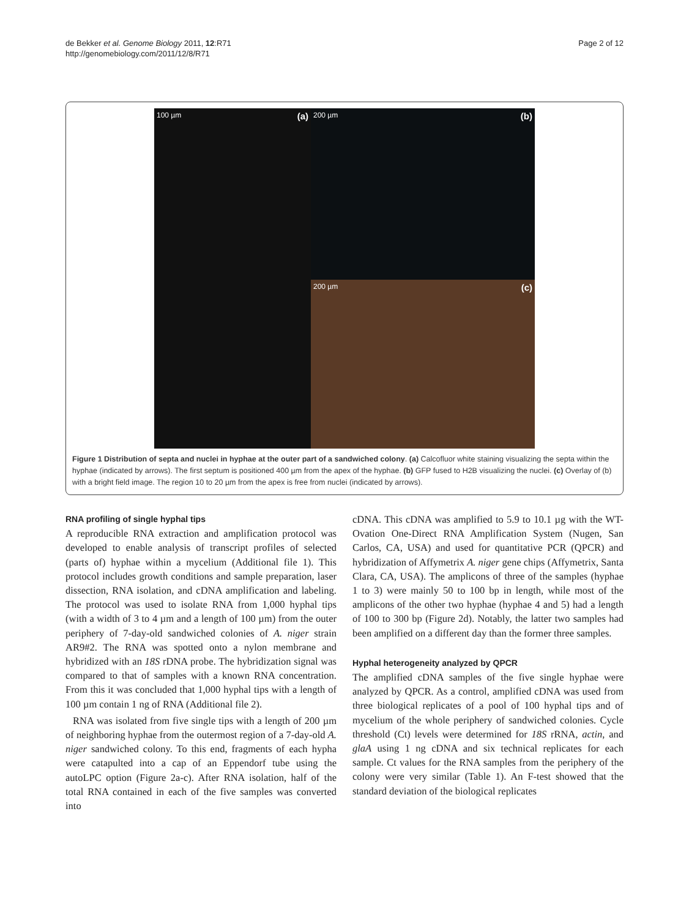de Bekker et al. Genome Biology 2011, 12:R71
http://genomebiology.com/2011/12/8/R71
Page 2 of 12
100 µm (a)
200 µm (b)
200 µm (c)
Figure 1 Distribution of septa and nuclei in hyphae at the outer part of a sandwiched colony. (a) Calcofluor white staining visualizing the septa within the hyphae (indicated by arrows). The first septum is positioned 400 µm from the apex of the hyphae. (b) GFP fused to H2B visualizing the nuclei. (c) Overlay of (b) with a bright field image. The region 10 to 20 µm from the apex is free from nuclei (indicated by arrows).
RNA profiling of single hyphal tips
A reproducible RNA extraction and amplification protocol was developed to enable analysis of transcript profiles of selected (parts of) hyphae within a mycelium (Additional file 1). This protocol includes growth conditions and sample preparation, laser dissection, RNA isolation, and cDNA amplification and labeling. The protocol was used to isolate RNA from 1,000 hyphal tips (with a width of 3 to 4 µm and a length of 100 µm) from the outer periphery of 7-day-old sandwiched colonies of A. niger strain AR9#2. The RNA was spotted onto a nylon membrane and hybridized with an 18S rDNA probe. The hybridization signal was compared to that of samples with a known RNA concentration. From this it was concluded that 1,000 hyphal tips with a length of 100 µm contain 1 ng of RNA (Additional file 2).
RNA was isolated from five single tips with a length of 200 µm of neighboring hyphae from the outermost region of a 7-day-old A. niger sandwiched colony. To this end, fragments of each hypha were catapulted into a cap of an Eppendorf tube using the autoLPC option (Figure 2a-c). After RNA isolation, half of the total RNA contained in each of the five samples was converted into
cDNA. This cDNA was amplified to 5.9 to 10.1 µg with the WT-Ovation One-Direct RNA Amplification System (Nugen, San Carlos, CA, USA) and used for quantitative PCR (QPCR) and hybridization of Affymetrix A. niger gene chips (Affymetrix, Santa Clara, CA, USA). The amplicons of three of the samples (hyphae 1 to 3) were mainly 50 to 100 bp in length, while most of the amplicons of the other two hyphae (hyphae 4 and 5) had a length of 100 to 300 bp (Figure 2d). Notably, the latter two samples had been amplified on a different day than the former three samples.
Hyphal heterogeneity analyzed by QPCR
The amplified cDNA samples of the five single hyphae were analyzed by QPCR. As a control, amplified cDNA was used from three biological replicates of a pool of 100 hyphal tips and of mycelium of the whole periphery of sandwiched colonies. Cycle threshold (Ct) levels were determined for 18S rRNA, actin, and glaA using 1 ng cDNA and six technical replicates for each sample. Ct values for the RNA samples from the periphery of the colony were very similar (Table 1). An F-test showed that the standard deviation of the biological replicates